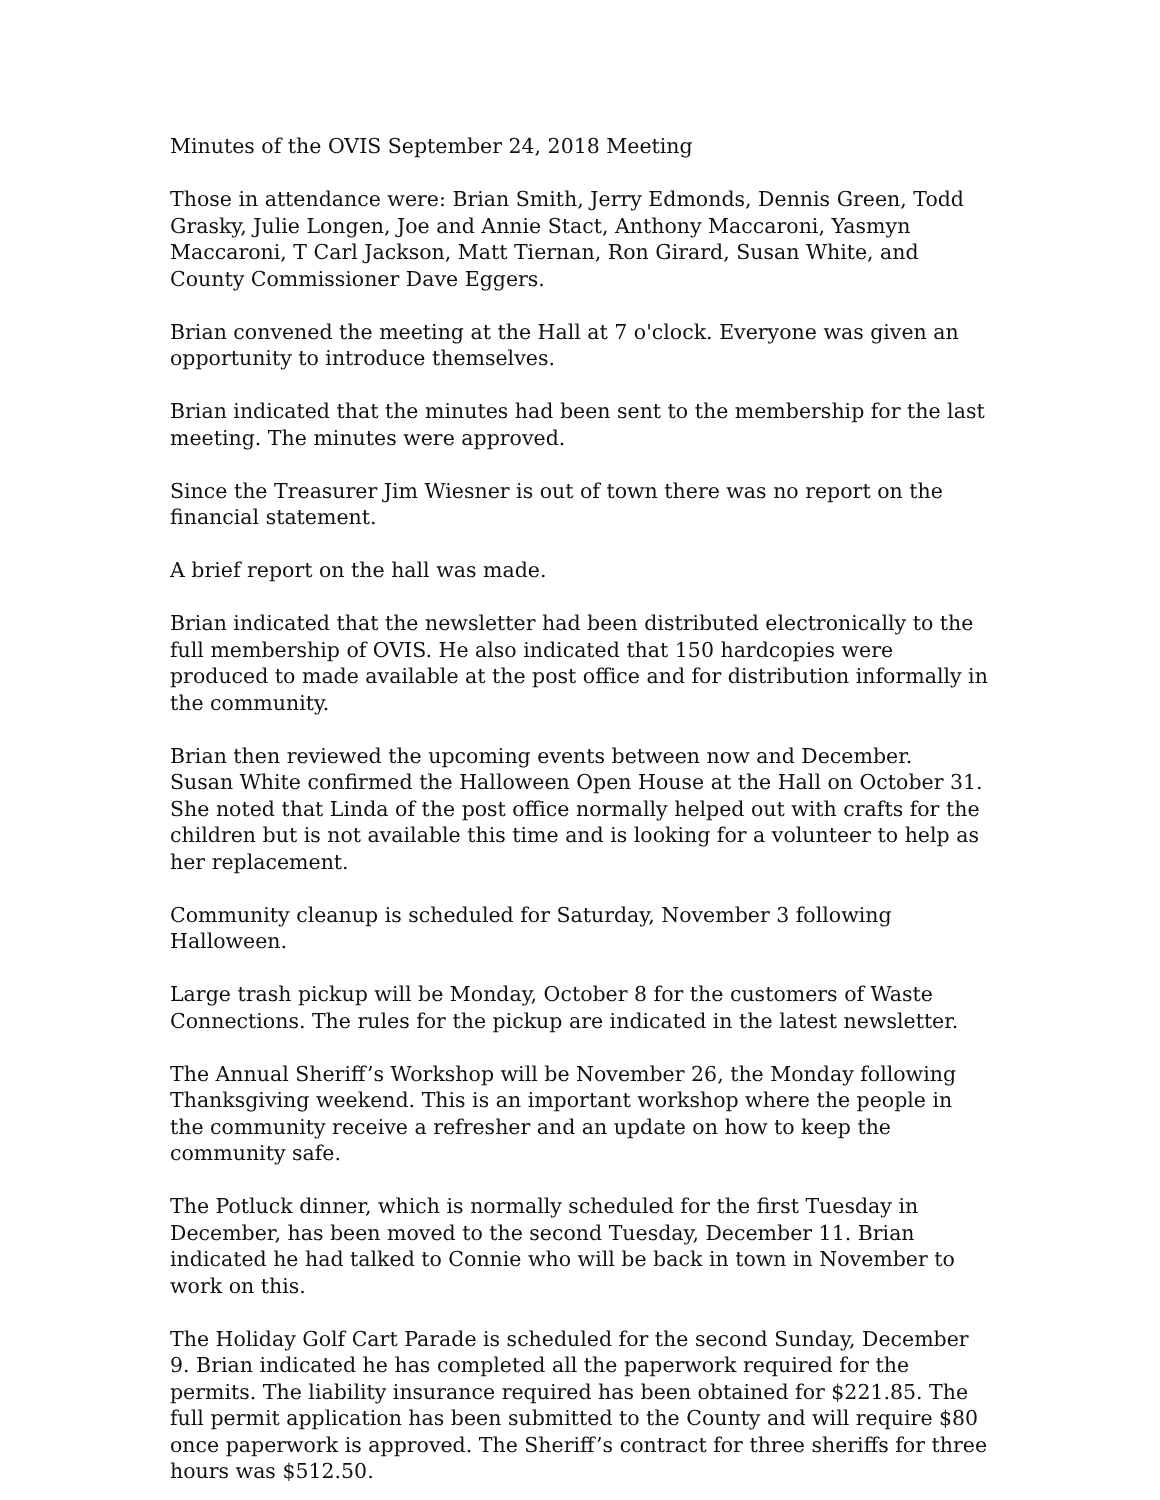Minutes of the OVIS September 24, 2018 Meeting
Those in attendance were: Brian Smith, Jerry Edmonds, Dennis Green, Todd Grasky, Julie Longen, Joe and Annie Stact, Anthony Maccaroni, Yasmyn Maccaroni, T Carl Jackson, Matt Tiernan, Ron Girard, Susan White, and County Commissioner Dave Eggers.
Brian convened the meeting at the Hall at 7 o'clock. Everyone was given an opportunity to introduce themselves.
Brian indicated that the minutes had been sent to the membership for the last meeting. The minutes were approved.
Since the Treasurer Jim Wiesner is out of town there was no report on the financial statement.
A brief report on the hall was made.
Brian indicated that the newsletter had been distributed electronically to the full membership of OVIS. He also indicated that 150 hardcopies were produced to made available at the post office and for distribution informally in the community.
Brian then reviewed the upcoming events between now and December.
Susan White confirmed the Halloween Open House at the Hall on October 31. She noted that Linda of the post office normally helped out with crafts for the children but is not available this time and is looking for a volunteer to help as her replacement.
Community cleanup is scheduled for Saturday, November 3 following Halloween.
Large trash pickup will be Monday, October 8 for the customers of Waste Connections. The rules for the pickup are indicated in the latest newsletter.
The Annual Sheriff’s Workshop will be November 26, the Monday following Thanksgiving weekend. This is an important workshop where the people in the community receive a refresher and an update on how to keep the community safe.
The Potluck dinner, which is normally scheduled for the first Tuesday in December, has been moved to the second Tuesday, December 11. Brian indicated he had talked to Connie who will be back in town in November to work on this.
The Holiday Golf Cart Parade is scheduled for the second Sunday, December 9. Brian indicated he has completed all the paperwork required for the permits. The liability insurance required has been obtained for $221.85. The full permit application has been submitted to the County and will require $80 once paperwork is approved. The Sheriff’s contract for three sheriffs for three hours was $512.50.